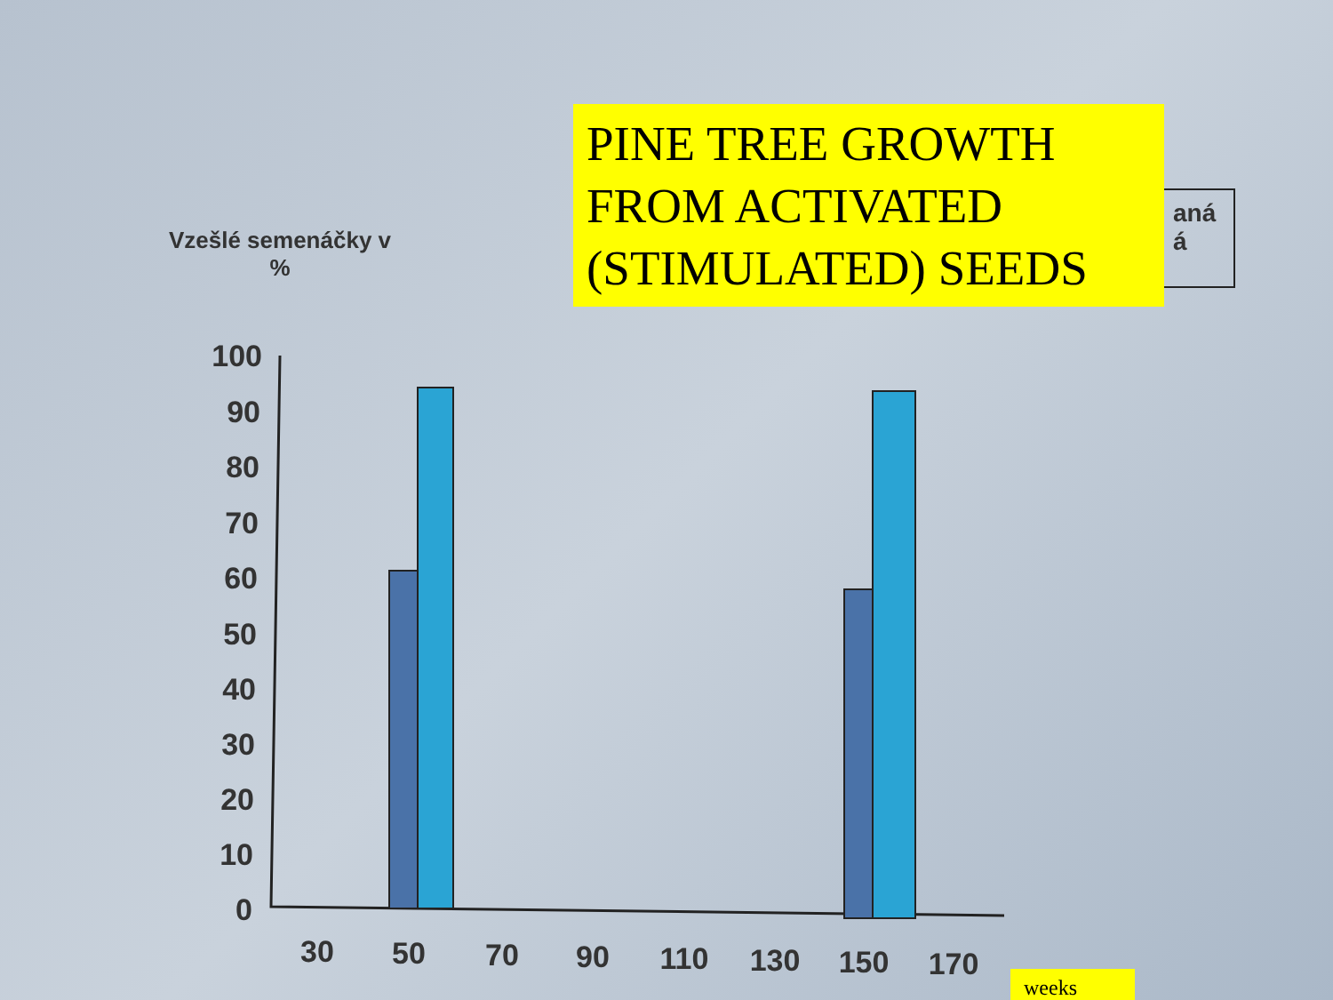Vzešlé semenáčky v
%
aná
á
PINE TREE GROWTH
FROM ACTIVATED
(STIMULATED) SEEDS
100
90
80
70
60
50
40
30
20
10
0
30
50
70
90
110
130
150
170
weeks